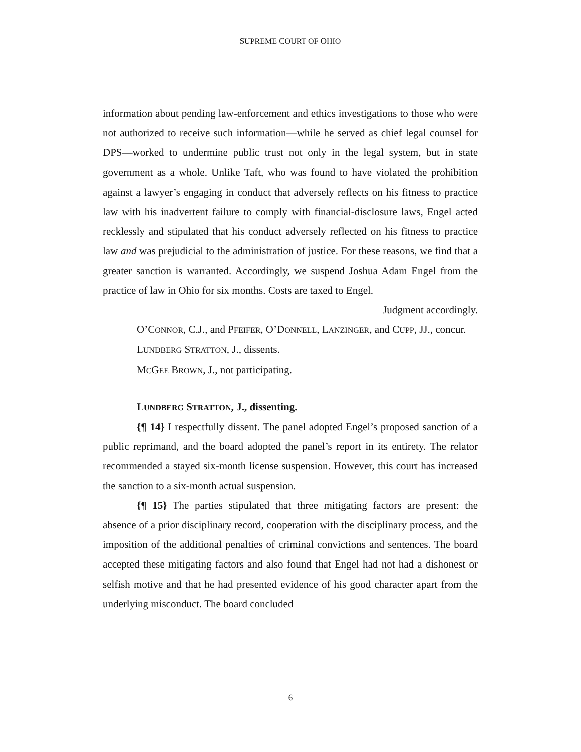SUPREME COURT OF OHIO
information about pending law-enforcement and ethics investigations to those who were not authorized to receive such information—while he served as chief legal counsel for DPS—worked to undermine public trust not only in the legal system, but in state government as a whole. Unlike Taft, who was found to have violated the prohibition against a lawyer’s engaging in conduct that adversely reflects on his fitness to practice law with his inadvertent failure to comply with financial-disclosure laws, Engel acted recklessly and stipulated that his conduct adversely reflected on his fitness to practice law and was prejudicial to the administration of justice. For these reasons, we find that a greater sanction is warranted. Accordingly, we suspend Joshua Adam Engel from the practice of law in Ohio for six months. Costs are taxed to Engel.
Judgment accordingly.
O’CONNOR, C.J., and PFEIFER, O’DONNELL, LANZINGER, and CUPP, JJ., concur.
LUNDBERG STRATTON, J., dissents.
MCGEE BROWN, J., not participating.
LUNDBERG STRATTON, J., dissenting.
{¶ 14} I respectfully dissent. The panel adopted Engel’s proposed sanction of a public reprimand, and the board adopted the panel’s report in its entirety. The relator recommended a stayed six-month license suspension. However, this court has increased the sanction to a six-month actual suspension.
{¶ 15} The parties stipulated that three mitigating factors are present: the absence of a prior disciplinary record, cooperation with the disciplinary process, and the imposition of the additional penalties of criminal convictions and sentences. The board accepted these mitigating factors and also found that Engel had not had a dishonest or selfish motive and that he had presented evidence of his good character apart from the underlying misconduct. The board concluded
6